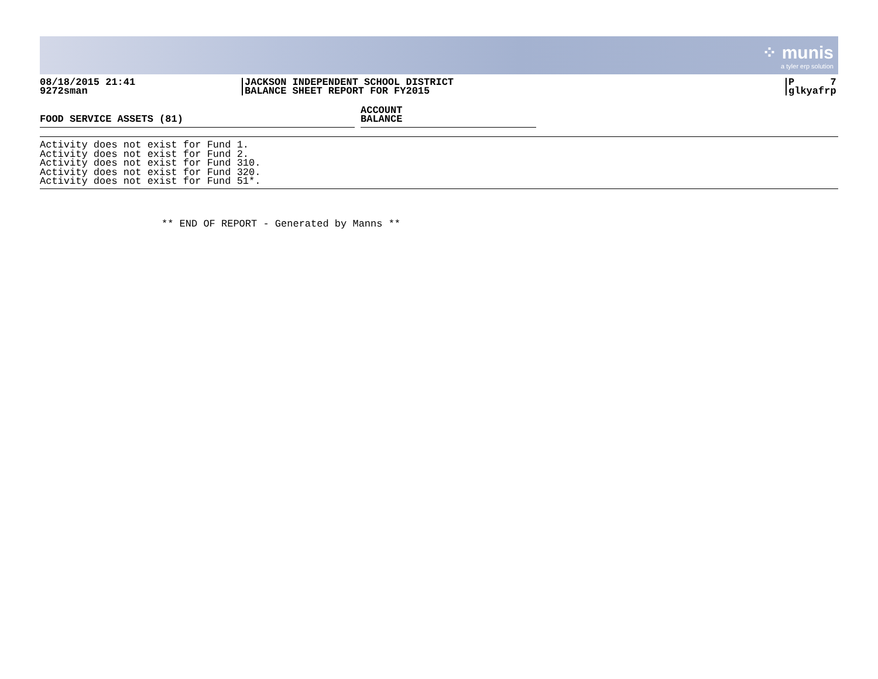⁘ munis
a tyler erp solution
08/18/2015 21:41
9272sman
JACKSON INDEPENDENT SCHOOL DISTRICT
BALANCE SHEET REPORT FOR FY2015
P 7
glkyafrp
FOOD SERVICE ASSETS (81)
ACCOUNT
BALANCE
Activity does not exist for Fund 1.
Activity does not exist for Fund 2.
Activity does not exist for Fund 310.
Activity does not exist for Fund 320.
Activity does not exist for Fund 51*.
** END OF REPORT - Generated by Manns **